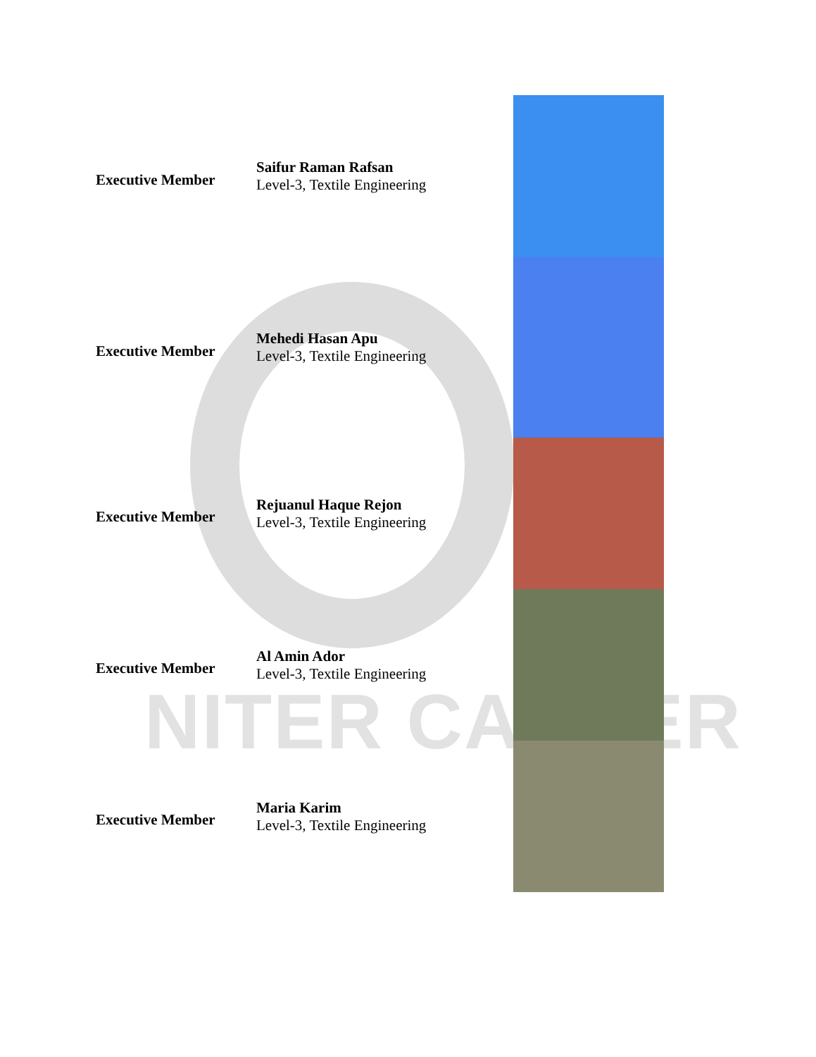NITER CAREER
Executive Member
Saifur Raman Rafsan
Level-3, Textile Engineering
Executive Member
Mehedi Hasan Apu
Level-3, Textile Engineering
Executive Member
Rejuanul Haque Rejon
Level-3, Textile Engineering
Executive Member
Al Amin Ador
Level-3, Textile Engineering
Executive Member
Maria Karim
Level-3, Textile Engineering